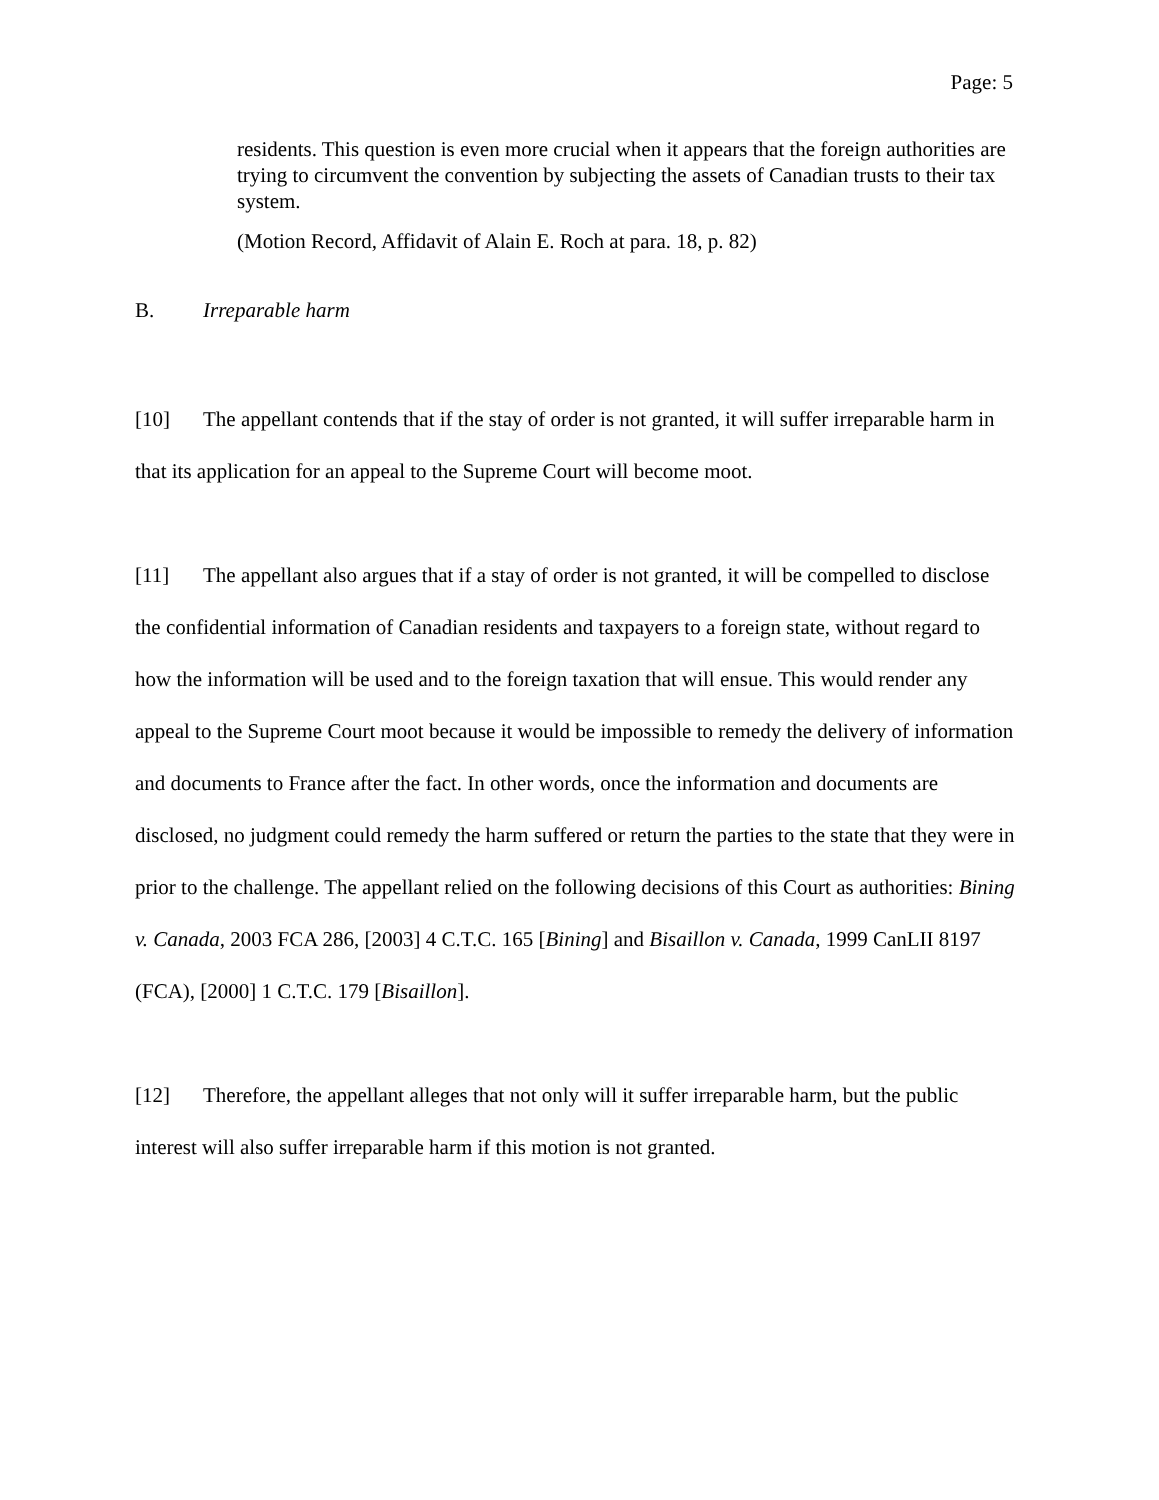Page: 5
residents. This question is even more crucial when it appears that the foreign authorities are trying to circumvent the convention by subjecting the assets of Canadian trusts to their tax system.
(Motion Record, Affidavit of Alain E. Roch at para. 18, p. 82)
B. Irreparable harm
[10] The appellant contends that if the stay of order is not granted, it will suffer irreparable harm in that its application for an appeal to the Supreme Court will become moot.
[11] The appellant also argues that if a stay of order is not granted, it will be compelled to disclose the confidential information of Canadian residents and taxpayers to a foreign state, without regard to how the information will be used and to the foreign taxation that will ensue. This would render any appeal to the Supreme Court moot because it would be impossible to remedy the delivery of information and documents to France after the fact. In other words, once the information and documents are disclosed, no judgment could remedy the harm suffered or return the parties to the state that they were in prior to the challenge. The appellant relied on the following decisions of this Court as authorities: Bining v. Canada, 2003 FCA 286, [2003] 4 C.T.C. 165 [Bining] and Bisaillon v. Canada, 1999 CanLII 8197 (FCA), [2000] 1 C.T.C. 179 [Bisaillon].
[12] Therefore, the appellant alleges that not only will it suffer irreparable harm, but the public interest will also suffer irreparable harm if this motion is not granted.